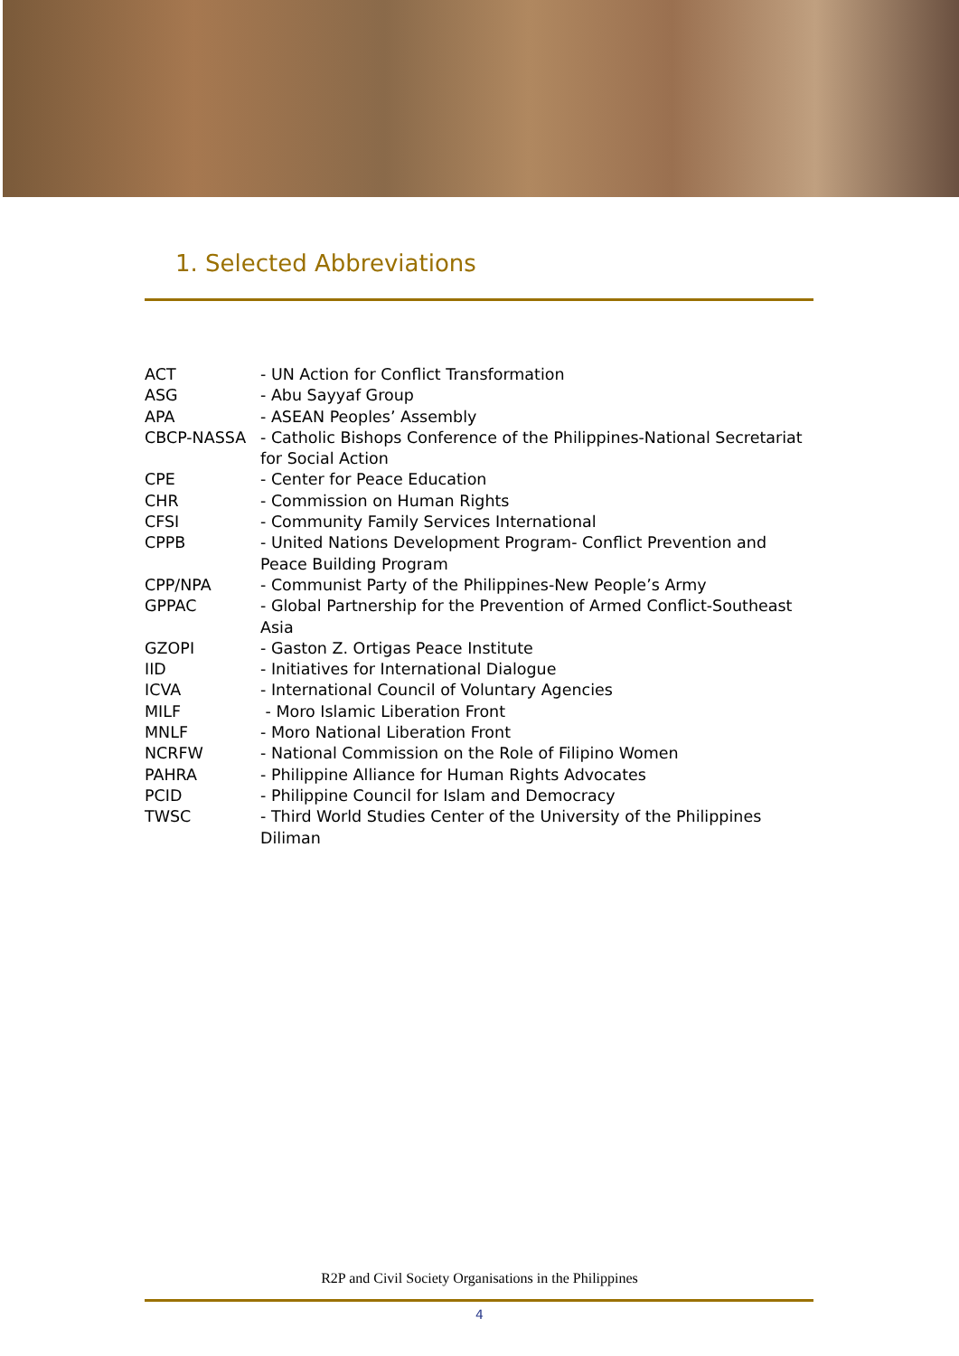1. Selected Abbreviations
ACT - UN Action for Conflict Transformation
ASG - Abu Sayyaf Group
APA - ASEAN Peoples’ Assembly
CBCP-NASSA - Catholic Bishops Conference of the Philippines-National Secretariat for Social Action
CPE - Center for Peace Education
CHR - Commission on Human Rights
CFSI - Community Family Services International
CPPB - United Nations Development Program- Conflict Prevention and Peace Building Program
CPP/NPA - Communist Party of the Philippines-New People’s Army
GPPAC - Global Partnership for the Prevention of Armed Conflict-Southeast Asia
GZOPI - Gaston Z. Ortigas Peace Institute
IID - Initiatives for International Dialogue
ICVA - International Council of Voluntary Agencies
MILF - Moro Islamic Liberation Front
MNLF - Moro National Liberation Front
NCRFW - National Commission on the Role of Filipino Women
PAHRA - Philippine Alliance for Human Rights Advocates
PCID - Philippine Council for Islam and Democracy
TWSC - Third World Studies Center of the University of the Philippines Diliman
R2P and Civil Society Organisations in the Philippines
4